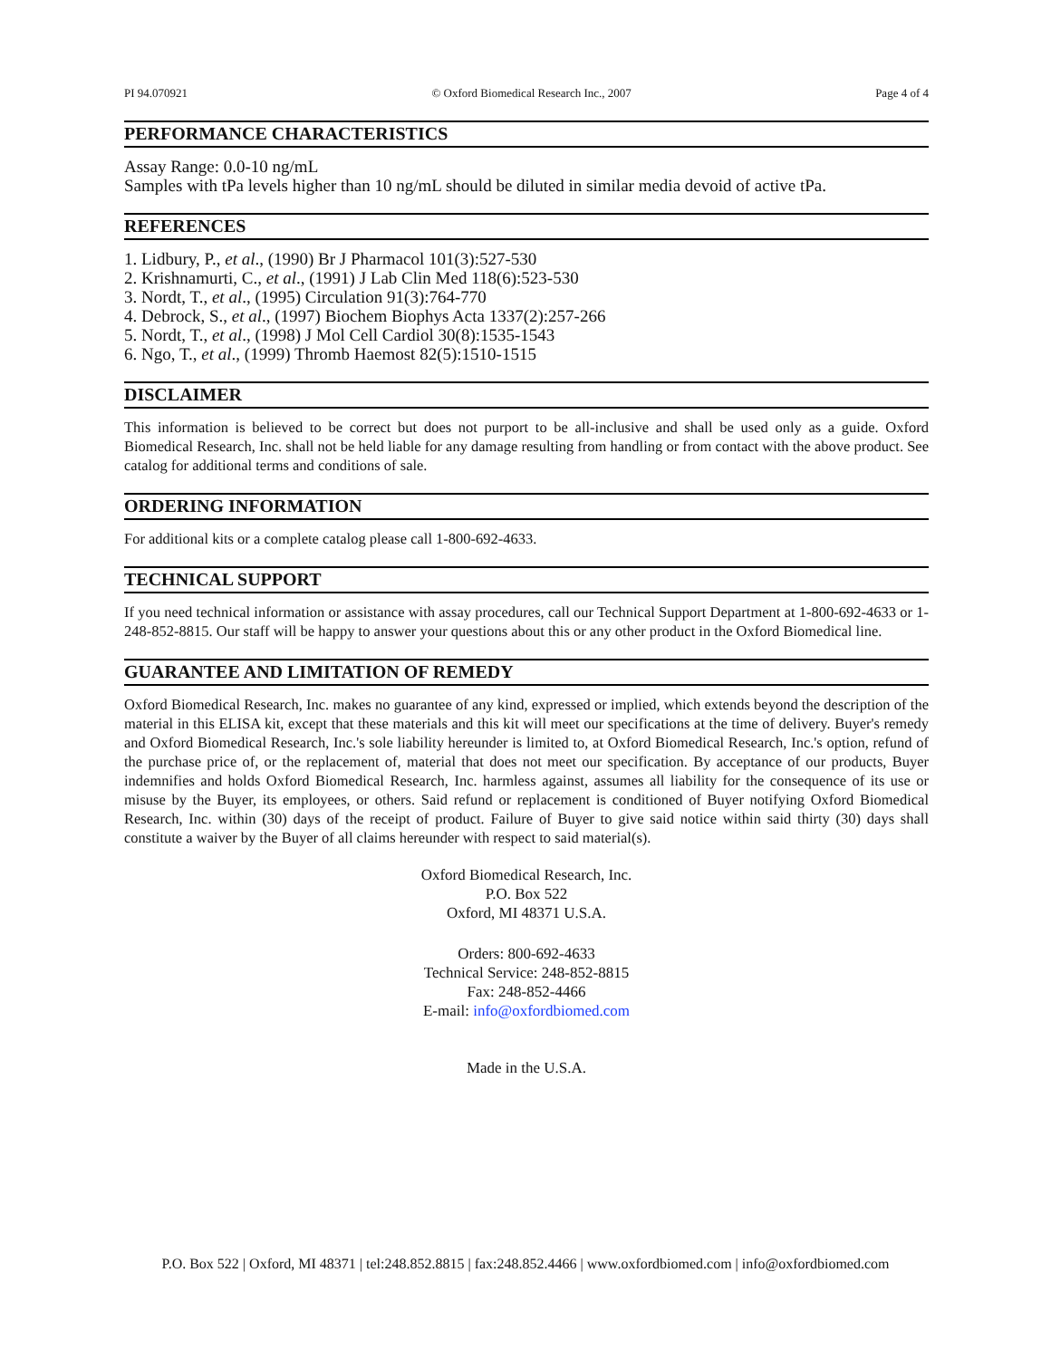PI 94.070921 © Oxford Biomedical Research Inc., 2007 Page 4 of 4
PERFORMANCE CHARACTERISTICS
Assay Range: 0.0-10 ng/mL
Samples with tPa levels higher than 10 ng/mL should be diluted in similar media devoid of active tPa.
REFERENCES
1. Lidbury, P., et al., (1990) Br J Pharmacol 101(3):527-530
2. Krishnamurti, C., et al., (1991) J Lab Clin Med 118(6):523-530
3. Nordt, T., et al., (1995) Circulation 91(3):764-770
4. Debrock, S., et al., (1997) Biochem Biophys Acta 1337(2):257-266
5. Nordt, T., et al., (1998) J Mol Cell Cardiol 30(8):1535-1543
6. Ngo, T., et al., (1999) Thromb Haemost 82(5):1510-1515
DISCLAIMER
This information is believed to be correct but does not purport to be all-inclusive and shall be used only as a guide. Oxford Biomedical Research, Inc. shall not be held liable for any damage resulting from handling or from contact with the above product. See catalog for additional terms and conditions of sale.
ORDERING INFORMATION
For additional kits or a complete catalog please call 1-800-692-4633.
TECHNICAL SUPPORT
If you need technical information or assistance with assay procedures, call our Technical Support Department at 1-800-692-4633 or 1-248-852-8815. Our staff will be happy to answer your questions about this or any other product in the Oxford Biomedical line.
GUARANTEE AND LIMITATION OF REMEDY
Oxford Biomedical Research, Inc. makes no guarantee of any kind, expressed or implied, which extends beyond the description of the material in this ELISA kit, except that these materials and this kit will meet our specifications at the time of delivery. Buyer's remedy and Oxford Biomedical Research, Inc.'s sole liability hereunder is limited to, at Oxford Biomedical Research, Inc.'s option, refund of the purchase price of, or the replacement of, material that does not meet our specification. By acceptance of our products, Buyer indemnifies and holds Oxford Biomedical Research, Inc. harmless against, assumes all liability for the consequence of its use or misuse by the Buyer, its employees, or others. Said refund or replacement is conditioned of Buyer notifying Oxford Biomedical Research, Inc. within (30) days of the receipt of product. Failure of Buyer to give said notice within said thirty (30) days shall constitute a waiver by the Buyer of all claims hereunder with respect to said material(s).
Oxford Biomedical Research, Inc.
P.O. Box 522
Oxford, MI 48371 U.S.A.
Orders: 800-692-4633
Technical Service: 248-852-8815
Fax: 248-852-4466
E-mail: info@oxfordbiomed.com
Made in the U.S.A.
P.O. Box 522 | Oxford, MI 48371 | tel:248.852.8815 | fax:248.852.4466 | www.oxfordbiomed.com | info@oxfordbiomed.com